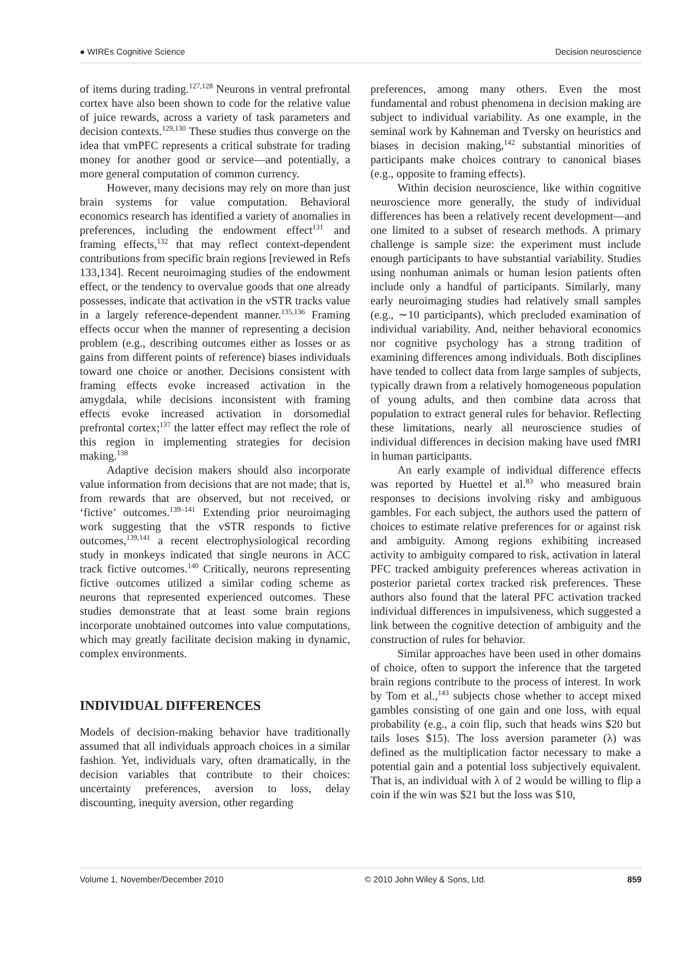● WIREs Cognitive Science Decision neuroscience
of items during trading.<sup>127,128</sup> Neurons in ventral prefrontal cortex have also been shown to code for the relative value of juice rewards, across a variety of task parameters and decision contexts.<sup>129,130</sup> These studies thus converge on the idea that vmPFC represents a critical substrate for trading money for another good or service—and potentially, a more general computation of common currency.
However, many decisions may rely on more than just brain systems for value computation. Behavioral economics research has identified a variety of anomalies in preferences, including the endowment effect<sup>131</sup> and framing effects,<sup>132</sup> that may reflect context-dependent contributions from specific brain regions [reviewed in Refs 133,134]. Recent neuroimaging studies of the endowment effect, or the tendency to overvalue goods that one already possesses, indicate that activation in the vSTR tracks value in a largely reference-dependent manner.<sup>135,136</sup> Framing effects occur when the manner of representing a decision problem (e.g., describing outcomes either as losses or as gains from different points of reference) biases individuals toward one choice or another. Decisions consistent with framing effects evoke increased activation in the amygdala, while decisions inconsistent with framing effects evoke increased activation in dorsomedial prefrontal cortex;<sup>137</sup> the latter effect may reflect the role of this region in implementing strategies for decision making.<sup>138</sup>
Adaptive decision makers should also incorporate value information from decisions that are not made; that is, from rewards that are observed, but not received, or ‘fictive’ outcomes.<sup>139–141</sup> Extending prior neuroimaging work suggesting that the vSTR responds to fictive outcomes,<sup>139,141</sup> a recent electrophysiological recording study in monkeys indicated that single neurons in ACC track fictive outcomes.<sup>140</sup> Critically, neurons representing fictive outcomes utilized a similar coding scheme as neurons that represented experienced outcomes. These studies demonstrate that at least some brain regions incorporate unobtained outcomes into value computations, which may greatly facilitate decision making in dynamic, complex environments.
INDIVIDUAL DIFFERENCES
Models of decision-making behavior have traditionally assumed that all individuals approach choices in a similar fashion. Yet, individuals vary, often dramatically, in the decision variables that contribute to their choices: uncertainty preferences, aversion to loss, delay discounting, inequity aversion, other regarding
preferences, among many others. Even the most fundamental and robust phenomena in decision making are subject to individual variability. As one example, in the seminal work by Kahneman and Tversky on heuristics and biases in decision making,<sup>142</sup> substantial minorities of participants make choices contrary to canonical biases (e.g., opposite to framing effects).
Within decision neuroscience, like within cognitive neuroscience more generally, the study of individual differences has been a relatively recent development—and one limited to a subset of research methods. A primary challenge is sample size: the experiment must include enough participants to have substantial variability. Studies using nonhuman animals or human lesion patients often include only a handful of participants. Similarly, many early neuroimaging studies had relatively small samples (e.g., ∼10 participants), which precluded examination of individual variability. And, neither behavioral economics nor cognitive psychology has a strong tradition of examining differences among individuals. Both disciplines have tended to collect data from large samples of subjects, typically drawn from a relatively homogeneous population of young adults, and then combine data across that population to extract general rules for behavior. Reflecting these limitations, nearly all neuroscience studies of individual differences in decision making have used fMRI in human participants.
An early example of individual difference effects was reported by Huettel et al.<sup>83</sup> who measured brain responses to decisions involving risky and ambiguous gambles. For each subject, the authors used the pattern of choices to estimate relative preferences for or against risk and ambiguity. Among regions exhibiting increased activity to ambiguity compared to risk, activation in lateral PFC tracked ambiguity preferences whereas activation in posterior parietal cortex tracked risk preferences. These authors also found that the lateral PFC activation tracked individual differences in impulsiveness, which suggested a link between the cognitive detection of ambiguity and the construction of rules for behavior.
Similar approaches have been used in other domains of choice, often to support the inference that the targeted brain regions contribute to the process of interest. In work by Tom et al.,<sup>143</sup> subjects chose whether to accept mixed gambles consisting of one gain and one loss, with equal probability (e.g., a coin flip, such that heads wins $20 but tails loses $15). The loss aversion parameter (λ) was defined as the multiplication factor necessary to make a potential gain and a potential loss subjectively equivalent. That is, an individual with λ of 2 would be willing to flip a coin if the win was $21 but the loss was $10,
Volume 1, November/December 2010 © 2010 John Wiley & Sons, Ltd. 859